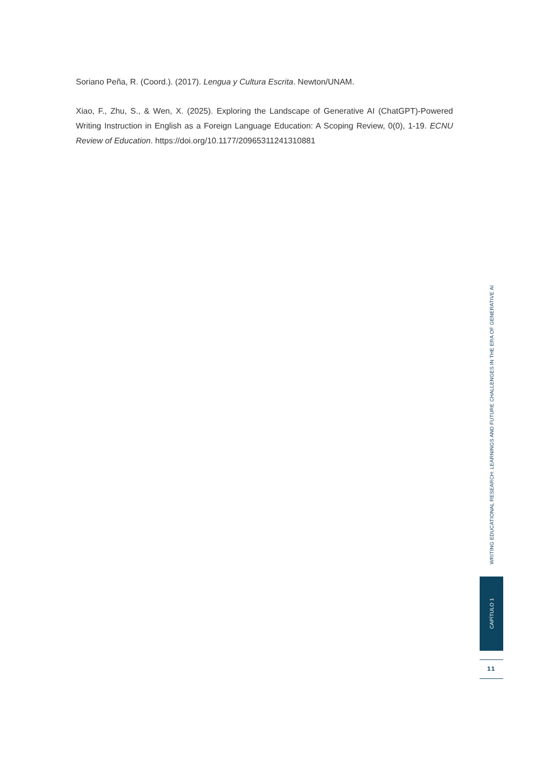Soriano Peña, R. (Coord.). (2017). Lengua y Cultura Escrita. Newton/UNAM.
Xiao, F., Zhu, S., & Wen, X. (2025). Exploring the Landscape of Generative AI (ChatGPT)-Powered Writing Instruction in English as a Foreign Language Education: A Scoping Review, 0(0), 1-19. ECNU Review of Education. https://doi.org/10.1177/20965311241310881
WRITING EDUCATIONAL RESEARCH: LEARNINGS AND FUTURE CHALLENGES IN THE ERA OF GENERATIVE AI
CAPÍTULO 1
11